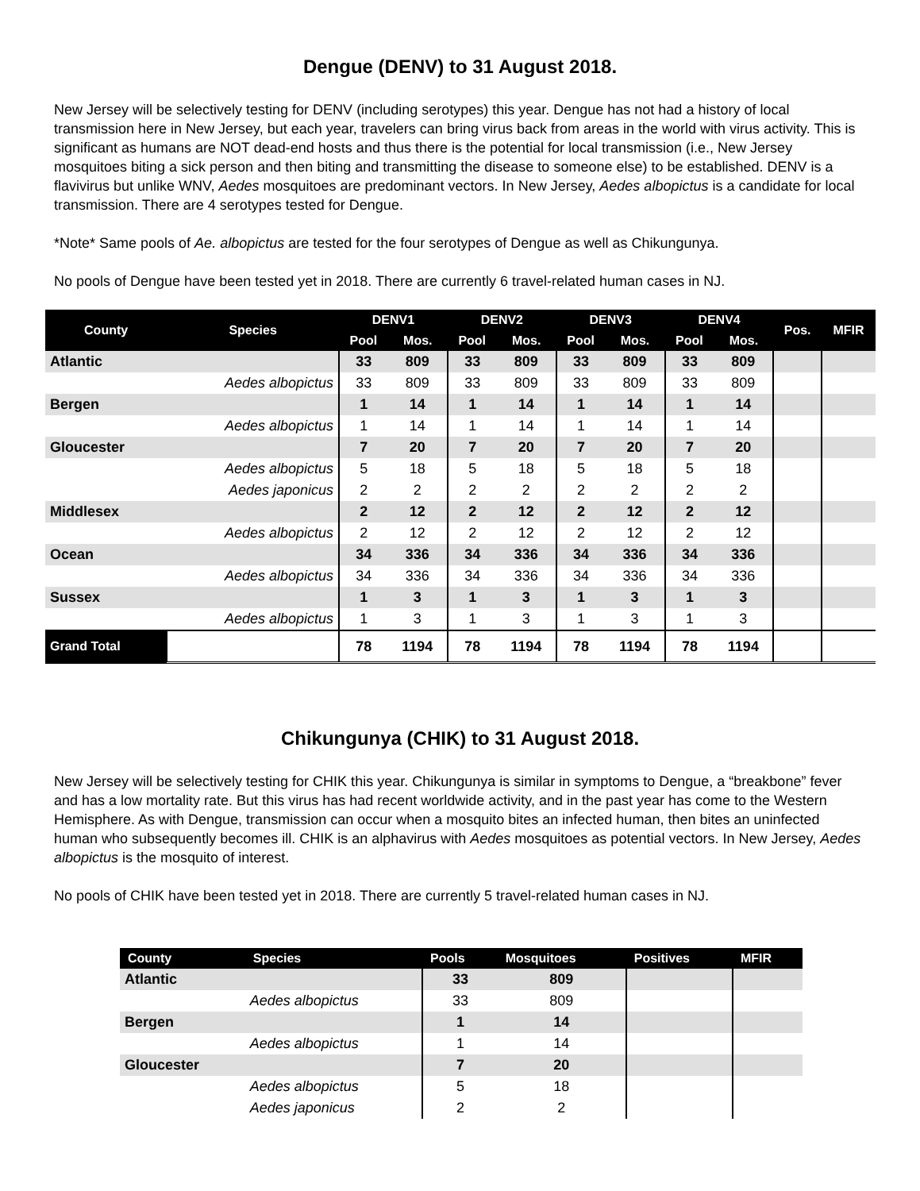Dengue (DENV) to 31 August 2018.
New Jersey will be selectively testing for DENV (including serotypes) this year. Dengue has not had a history of local transmission here in New Jersey, but each year, travelers can bring virus back from areas in the world with virus activity. This is significant as humans are NOT dead-end hosts and thus there is the potential for local transmission (i.e., New Jersey mosquitoes biting a sick person and then biting and transmitting the disease to someone else) to be established. DENV is a flavivirus but unlike WNV, Aedes mosquitoes are predominant vectors. In New Jersey, Aedes albopictus is a candidate for local transmission. There are 4 serotypes tested for Dengue.
*Note* Same pools of Ae. albopictus are tested for the four serotypes of Dengue as well as Chikungunya.
No pools of Dengue have been tested yet in 2018. There are currently 6 travel-related human cases in NJ.
| County | Species | DENV1 | | DENV2 | | DENV3 | | DENV4 | | Pos. | MFIR |
| --- | --- | --- | --- | --- | --- | --- | --- | --- | --- | --- | --- |
| | | Pool | Mos. | Pool | Mos. | Pool | Mos. | Pool | Mos. | | |
| Atlantic | | 33 | 809 | 33 | 809 | 33 | 809 | 33 | 809 | | |
| | Aedes albopictus | 33 | 809 | 33 | 809 | 33 | 809 | 33 | 809 | | |
| Bergen | | 1 | 14 | 1 | 14 | 1 | 14 | 1 | 14 | | |
| | Aedes albopictus | 1 | 14 | 1 | 14 | 1 | 14 | 1 | 14 | | |
| Gloucester | | 7 | 20 | 7 | 20 | 7 | 20 | 7 | 20 | | |
| | Aedes albopictus | 5 | 18 | 5 | 18 | 5 | 18 | 5 | 18 | | |
| | Aedes japonicus | 2 | 2 | 2 | 2 | 2 | 2 | 2 | 2 | | |
| Middlesex | | 2 | 12 | 2 | 12 | 2 | 12 | 2 | 12 | | |
| | Aedes albopictus | 2 | 12 | 2 | 12 | 2 | 12 | 2 | 12 | | |
| Ocean | | 34 | 336 | 34 | 336 | 34 | 336 | 34 | 336 | | |
| | Aedes albopictus | 34 | 336 | 34 | 336 | 34 | 336 | 34 | 336 | | |
| Sussex | | 1 | 3 | 1 | 3 | 1 | 3 | 1 | 3 | | |
| | Aedes albopictus | 1 | 3 | 1 | 3 | 1 | 3 | 1 | 3 | | |
| Grand Total | | 78 | 1194 | 78 | 1194 | 78 | 1194 | 78 | 1194 | | |
Chikungunya (CHIK) to 31 August 2018.
New Jersey will be selectively testing for CHIK this year. Chikungunya is similar in symptoms to Dengue, a “breakbone” fever and has a low mortality rate. But this virus has had recent worldwide activity, and in the past year has come to the Western Hemisphere. As with Dengue, transmission can occur when a mosquito bites an infected human, then bites an uninfected human who subsequently becomes ill. CHIK is an alphavirus with Aedes mosquitoes as potential vectors. In New Jersey, Aedes albopictus is the mosquito of interest.
No pools of CHIK have been tested yet in 2018. There are currently 5 travel-related human cases in NJ.
| County | Species | Pools | Mosquitoes | Positives | MFIR |
| --- | --- | --- | --- | --- | --- |
| Atlantic | | 33 | 809 | | |
| | Aedes albopictus | 33 | 809 | | |
| Bergen | | 1 | 14 | | |
| | Aedes albopictus | 1 | 14 | | |
| Gloucester | | 7 | 20 | | |
| | Aedes albopictus | 5 | 18 | | |
| | Aedes japonicus | 2 | 2 | | |